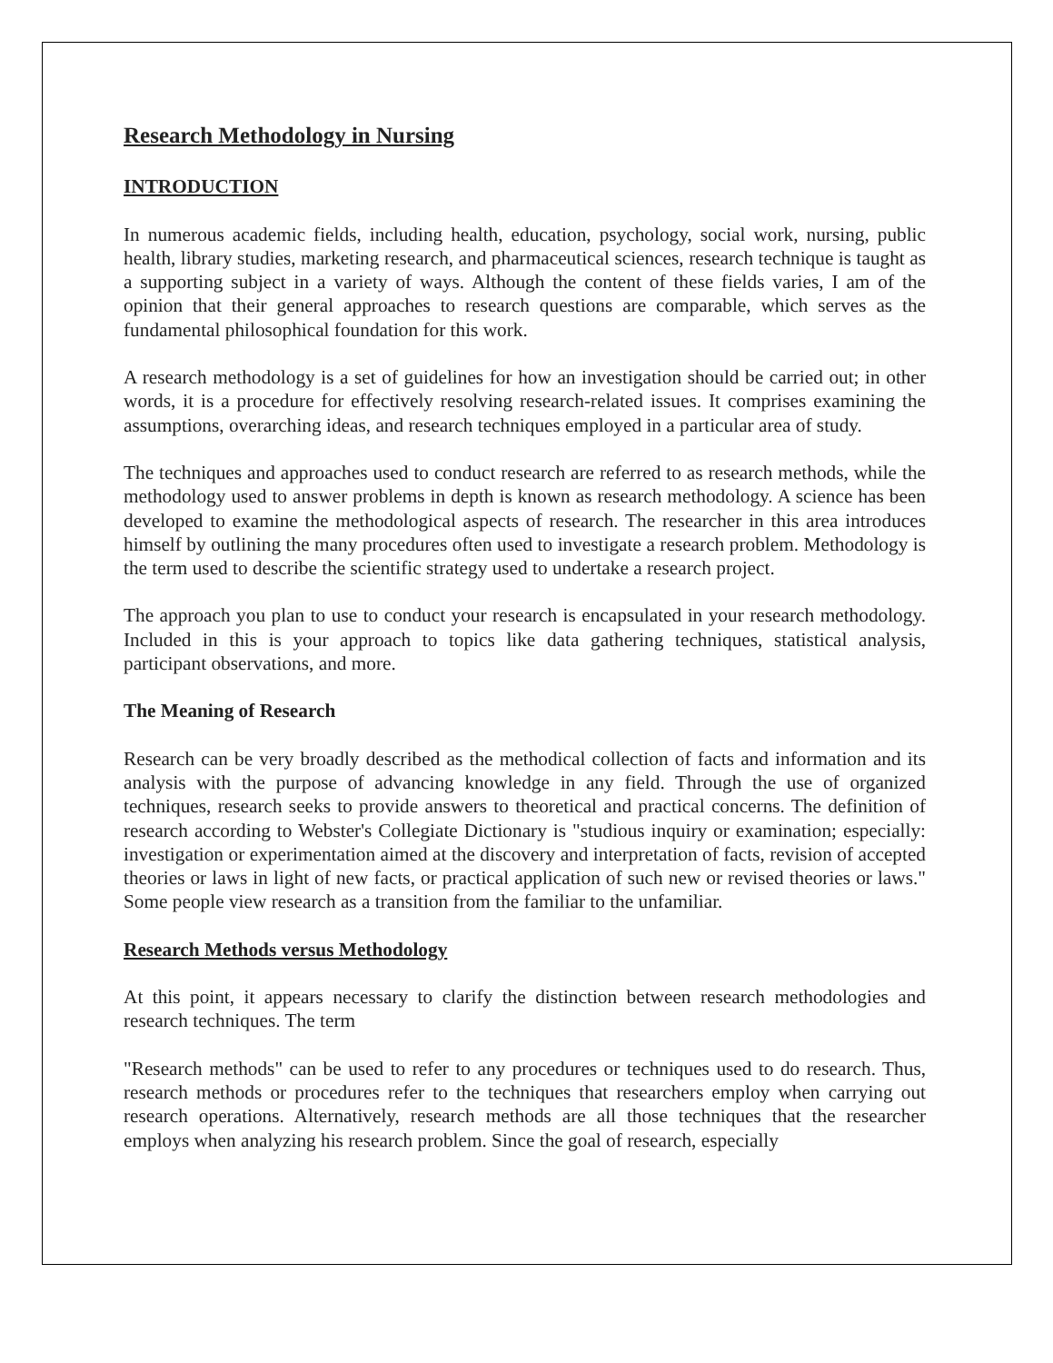Research Methodology in Nursing
INTRODUCTION
In numerous academic fields, including health, education, psychology, social work, nursing, public health, library studies, marketing research, and pharmaceutical sciences, research technique is taught as a supporting subject in a variety of ways. Although the content of these fields varies, I am of the opinion that their general approaches to research questions are comparable, which serves as the fundamental philosophical foundation for this work.
A research methodology is a set of guidelines for how an investigation should be carried out; in other words, it is a procedure for effectively resolving research-related issues. It comprises examining the assumptions, overarching ideas, and research techniques employed in a particular area of study.
The techniques and approaches used to conduct research are referred to as research methods, while the methodology used to answer problems in depth is known as research methodology. A science has been developed to examine the methodological aspects of research. The researcher in this area introduces himself by outlining the many procedures often used to investigate a research problem. Methodology is the term used to describe the scientific strategy used to undertake a research project.
The approach you plan to use to conduct your research is encapsulated in your research methodology. Included in this is your approach to topics like data gathering techniques, statistical analysis, participant observations, and more.
The Meaning of Research
Research can be very broadly described as the methodical collection of facts and information and its analysis with the purpose of advancing knowledge in any field. Through the use of organized techniques, research seeks to provide answers to theoretical and practical concerns. The definition of research according to Webster's Collegiate Dictionary is "studious inquiry or examination; especially: investigation or experimentation aimed at the discovery and interpretation of facts, revision of accepted theories or laws in light of new facts, or practical application of such new or revised theories or laws." Some people view research as a transition from the familiar to the unfamiliar.
Research Methods versus Methodology
At this point, it appears necessary to clarify the distinction between research methodologies and research techniques. The term
"Research methods" can be used to refer to any procedures or techniques used to do research. Thus, research methods or procedures refer to the techniques that researchers employ when carrying out research operations. Alternatively, research methods are all those techniques that the researcher employs when analyzing his research problem. Since the goal of research, especially